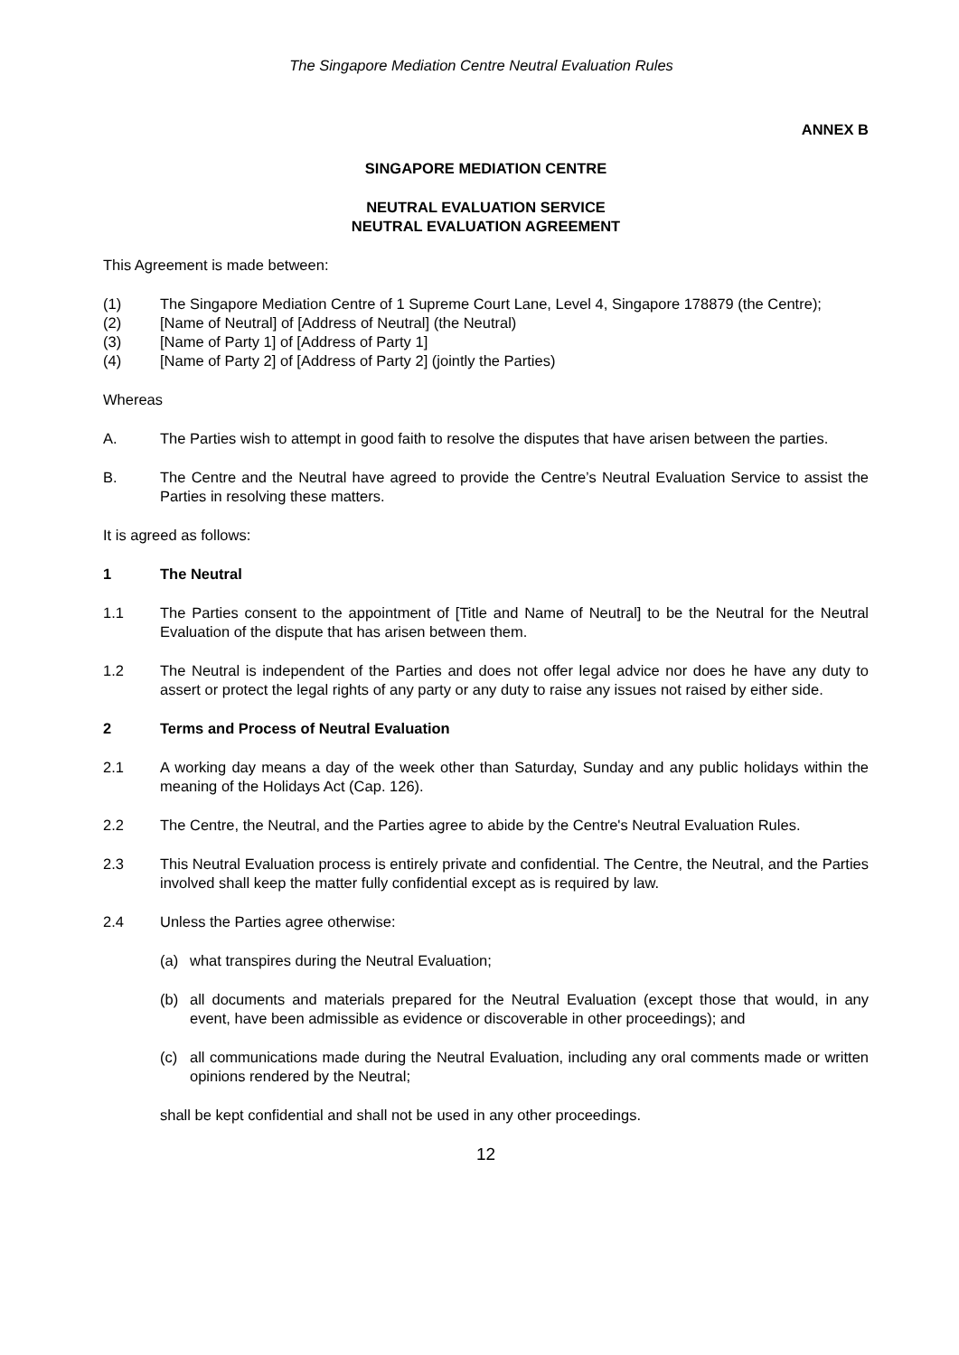The Singapore Mediation Centre Neutral Evaluation Rules
ANNEX B
SINGAPORE MEDIATION CENTRE
NEUTRAL EVALUATION SERVICE
NEUTRAL EVALUATION AGREEMENT
This Agreement is made between:
(1) The Singapore Mediation Centre of 1 Supreme Court Lane, Level 4, Singapore 178879 (the Centre);
(2) [Name of Neutral] of [Address of Neutral] (the Neutral)
(3) [Name of Party 1] of [Address of Party 1]
(4) [Name of Party 2] of [Address of Party 2] (jointly the Parties)
Whereas
A. The Parties wish to attempt in good faith to resolve the disputes that have arisen between the parties.
B. The Centre and the Neutral have agreed to provide the Centre’s Neutral Evaluation Service to assist the Parties in resolving these matters.
It is agreed as follows:
1 The Neutral
1.1 The Parties consent to the appointment of [Title and Name of Neutral] to be the Neutral for the Neutral Evaluation of the dispute that has arisen between them.
1.2 The Neutral is independent of the Parties and does not offer legal advice nor does he have any duty to assert or protect the legal rights of any party or any duty to raise any issues not raised by either side.
2 Terms and Process of Neutral Evaluation
2.1 A working day means a day of the week other than Saturday, Sunday and any public holidays within the meaning of the Holidays Act (Cap. 126).
2.2 The Centre, the Neutral, and the Parties agree to abide by the Centre's Neutral Evaluation Rules.
2.3 This Neutral Evaluation process is entirely private and confidential. The Centre, the Neutral, and the Parties involved shall keep the matter fully confidential except as is required by law.
2.4 Unless the Parties agree otherwise:
(a) what transpires during the Neutral Evaluation;
(b) all documents and materials prepared for the Neutral Evaluation (except those that would, in any event, have been admissible as evidence or discoverable in other proceedings); and
(c) all communications made during the Neutral Evaluation, including any oral comments made or written opinions rendered by the Neutral;
shall be kept confidential and shall not be used in any other proceedings.
12